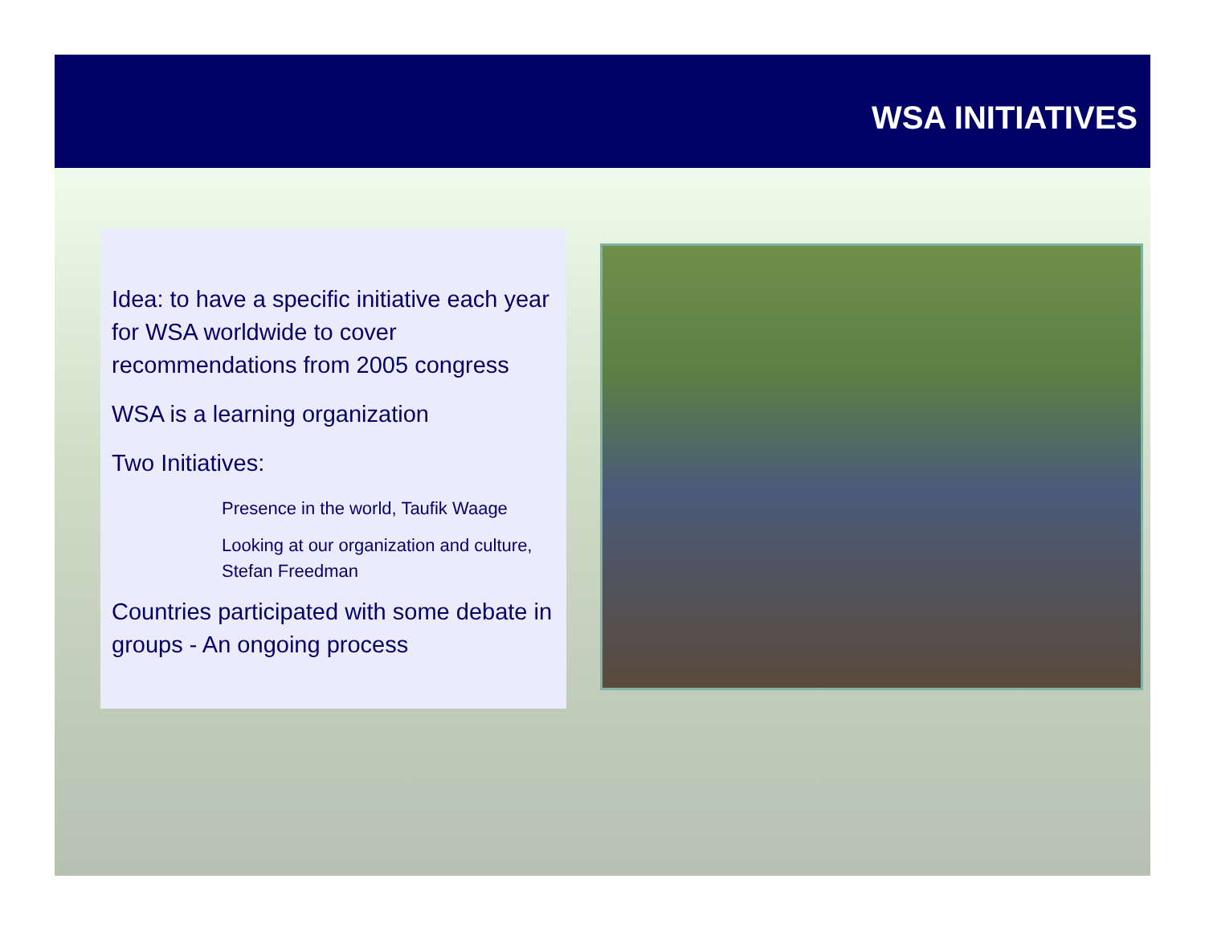WSA INITIATIVES
Idea: to have a specific initiative each year for WSA worldwide to cover recommendations from 2005 congress
WSA is a learning organization
Two Initiatives:
Presence in the world, Taufik Waage
Looking at our organization and culture, Stefan Freedman
Countries participated with some debate in groups - An ongoing process